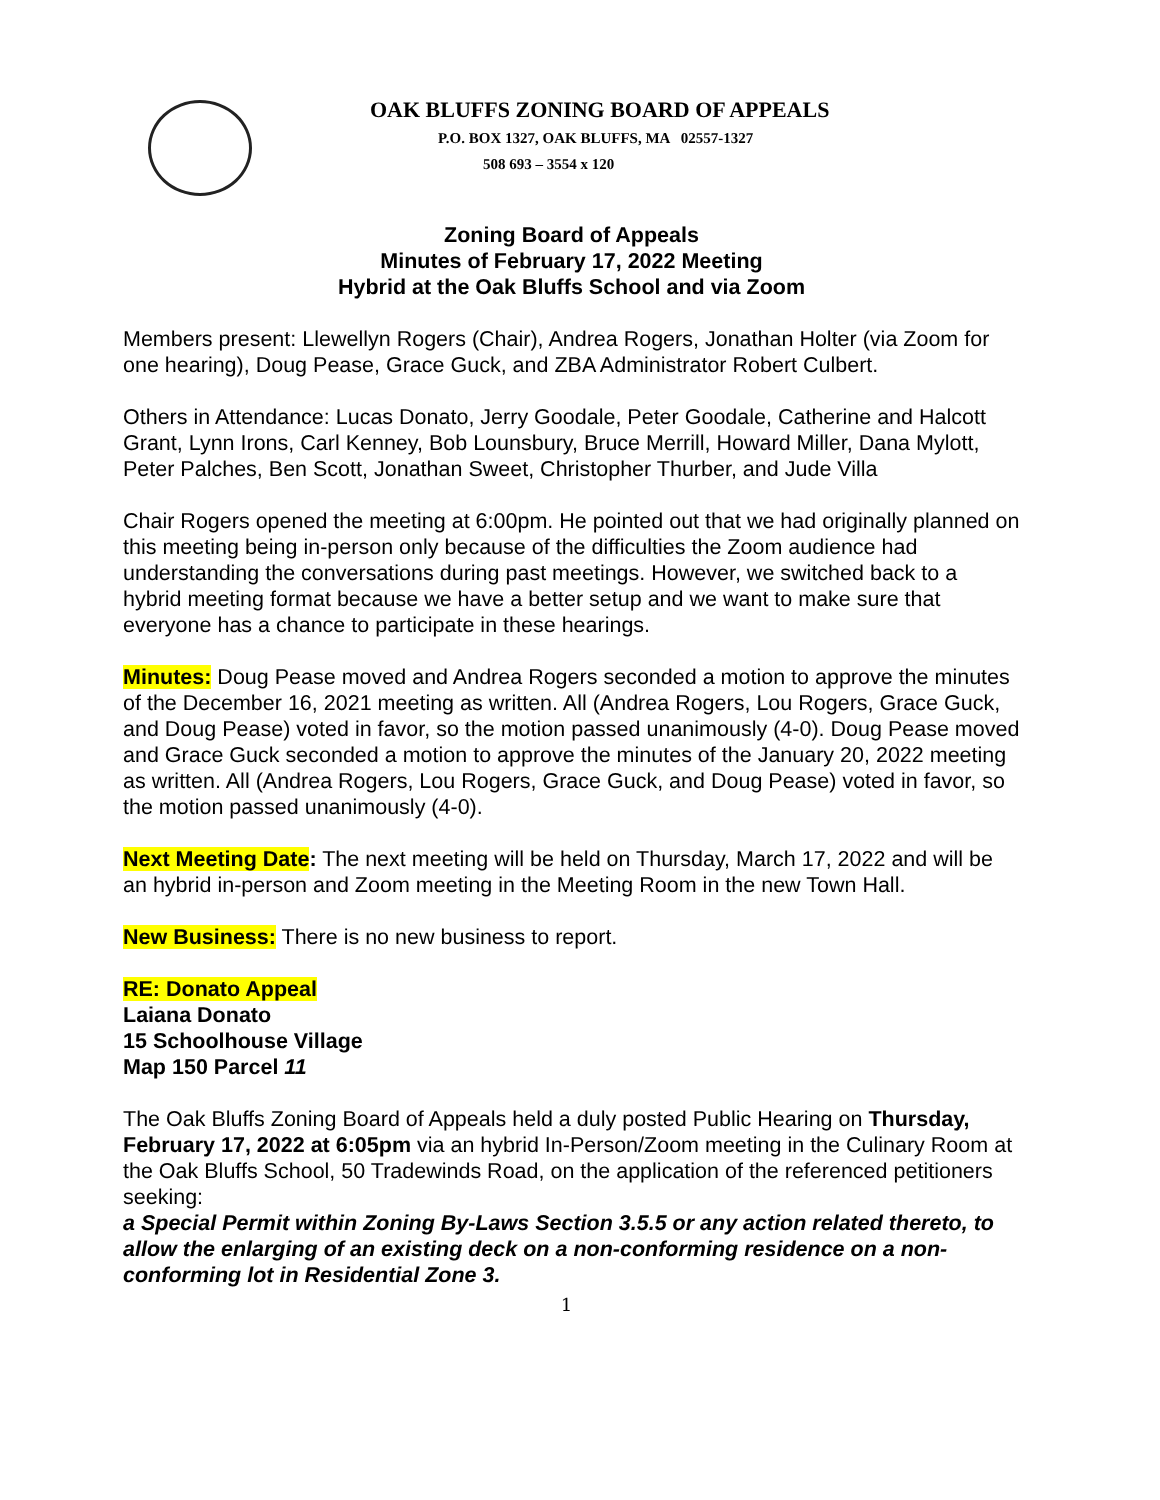OAK BLUFFS ZONING BOARD OF APPEALS
P.O. BOX 1327, OAK BLUFFS, MA 02557-1327
508 693 – 3554 x 120
Zoning Board of Appeals
Minutes of February 17, 2022 Meeting
Hybrid at the Oak Bluffs School and via Zoom
Members present: Llewellyn Rogers (Chair), Andrea Rogers, Jonathan Holter (via Zoom for one hearing), Doug Pease, Grace Guck, and ZBA Administrator Robert Culbert.
Others in Attendance: Lucas Donato, Jerry Goodale, Peter Goodale, Catherine and Halcott Grant, Lynn Irons, Carl Kenney, Bob Lounsbury, Bruce Merrill, Howard Miller, Dana Mylott, Peter Palches, Ben Scott, Jonathan Sweet, Christopher Thurber, and Jude Villa
Chair Rogers opened the meeting at 6:00pm. He pointed out that we had originally planned on this meeting being in-person only because of the difficulties the Zoom audience had understanding the conversations during past meetings. However, we switched back to a hybrid meeting format because we have a better setup and we want to make sure that everyone has a chance to participate in these hearings.
Minutes: Doug Pease moved and Andrea Rogers seconded a motion to approve the minutes of the December 16, 2021 meeting as written. All (Andrea Rogers, Lou Rogers, Grace Guck, and Doug Pease) voted in favor, so the motion passed unanimously (4-0). Doug Pease moved and Grace Guck seconded a motion to approve the minutes of the January 20, 2022 meeting as written. All (Andrea Rogers, Lou Rogers, Grace Guck, and Doug Pease) voted in favor, so the motion passed unanimously (4-0).
Next Meeting Date: The next meeting will be held on Thursday, March 17, 2022 and will be an hybrid in-person and Zoom meeting in the Meeting Room in the new Town Hall.
New Business: There is no new business to report.
RE: Donato Appeal
Laiana Donato
15 Schoolhouse Village
Map 150 Parcel 11
The Oak Bluffs Zoning Board of Appeals held a duly posted Public Hearing on Thursday, February 17, 2022 at 6:05pm via an hybrid In-Person/Zoom meeting in the Culinary Room at the Oak Bluffs School, 50 Tradewinds Road, on the application of the referenced petitioners seeking:
a Special Permit within Zoning By-Laws Section 3.5.5 or any action related thereto, to allow the enlarging of an existing deck on a non-conforming residence on a non-conforming lot in Residential Zone 3.
1